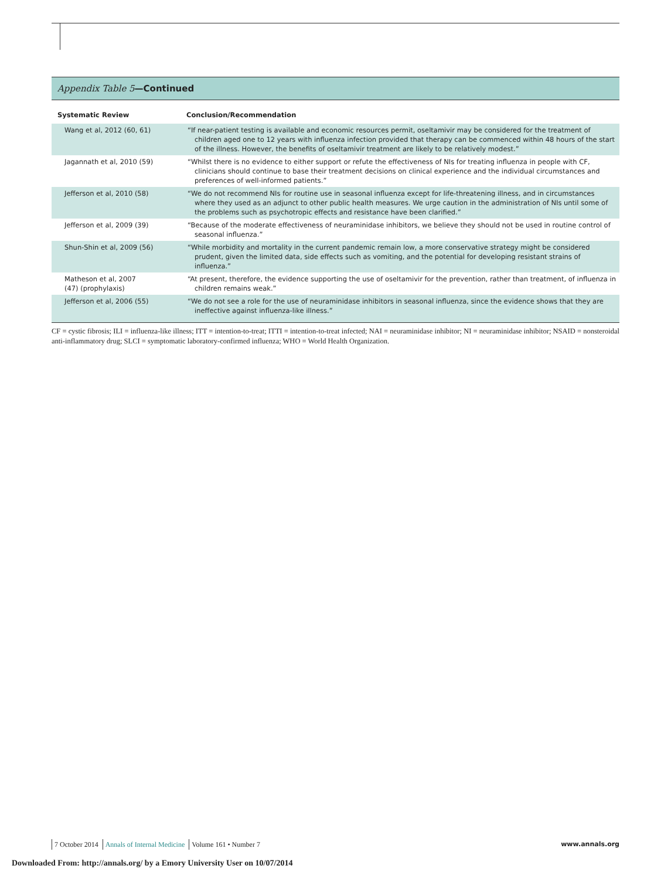Appendix Table 5—Continued
| Systematic Review | Conclusion/Recommendation |
| --- | --- |
| Wang et al, 2012 (60, 61) | “If near-patient testing is available and economic resources permit, oseltamivir may be considered for the treatment of children aged one to 12 years with influenza infection provided that therapy can be commenced within 48 hours of the start of the illness. However, the benefits of oseltamivir treatment are likely to be relatively modest.” |
| Jagannath et al, 2010 (59) | “Whilst there is no evidence to either support or refute the effectiveness of NIs for treating influenza in people with CF, clinicians should continue to base their treatment decisions on clinical experience and the individual circumstances and preferences of well-informed patients.” |
| Jefferson et al, 2010 (58) | “We do not recommend NIs for routine use in seasonal influenza except for life-threatening illness, and in circumstances where they used as an adjunct to other public health measures. We urge caution in the administration of NIs until some of the problems such as psychotropic effects and resistance have been clarified.” |
| Jefferson et al, 2009 (39) | “Because of the moderate effectiveness of neuraminidase inhibitors, we believe they should not be used in routine control of seasonal influenza.” |
| Shun-Shin et al, 2009 (56) | “While morbidity and mortality in the current pandemic remain low, a more conservative strategy might be considered prudent, given the limited data, side effects such as vomiting, and the potential for developing resistant strains of influenza.” |
| Matheson et al, 2007 (47) (prophylaxis) | “At present, therefore, the evidence supporting the use of oseltamivir for the prevention, rather than treatment, of influenza in children remains weak.” |
| Jefferson et al, 2006 (55) | “We do not see a role for the use of neuraminidase inhibitors in seasonal influenza, since the evidence shows that they are ineffective against influenza-like illness.” |
CF = cystic fibrosis; ILI = influenza-like illness; ITT = intention-to-treat; ITTI = intention-to-treat infected; NAI = neuraminidase inhibitor; NI = neuraminidase inhibitor; NSAID = nonsteroidal anti-inflammatory drug; SLCI = symptomatic laboratory-confirmed influenza; WHO = World Health Organization.
7 October 2014 Annals of Internal Medicine Volume 161 • Number 7
www.annals.org
Downloaded From: http://annals.org/ by a Emory University User on 10/07/2014